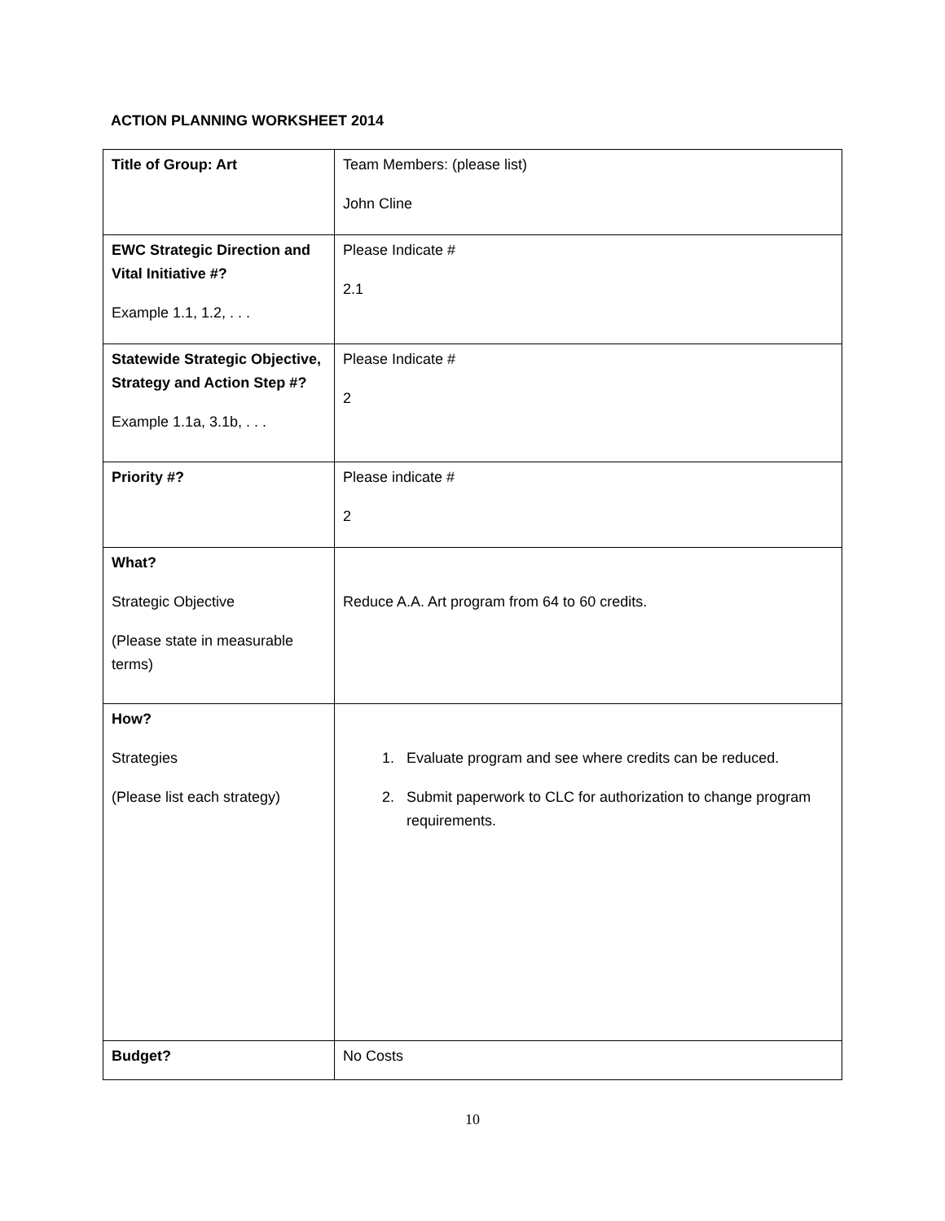ACTION PLANNING WORKSHEET 2014
| Title of Group: Art | Team Members: (please list) John Cline |
| EWC Strategic Direction and Vital Initiative #? Example 1.1, 1.2, . . . | Please Indicate # 2.1 |
| Statewide Strategic Objective, Strategy and Action Step #? Example 1.1a, 3.1b, . . . | Please Indicate # 2 |
| Priority #? | Please indicate # 2 |
| What? Strategic Objective (Please state in measurable terms) | Reduce A.A. Art program from 64 to 60 credits. |
| How? Strategies (Please list each strategy) | 1. Evaluate program and see where credits can be reduced. 2. Submit paperwork to CLC for authorization to change program requirements. |
| Budget? | No Costs |
10